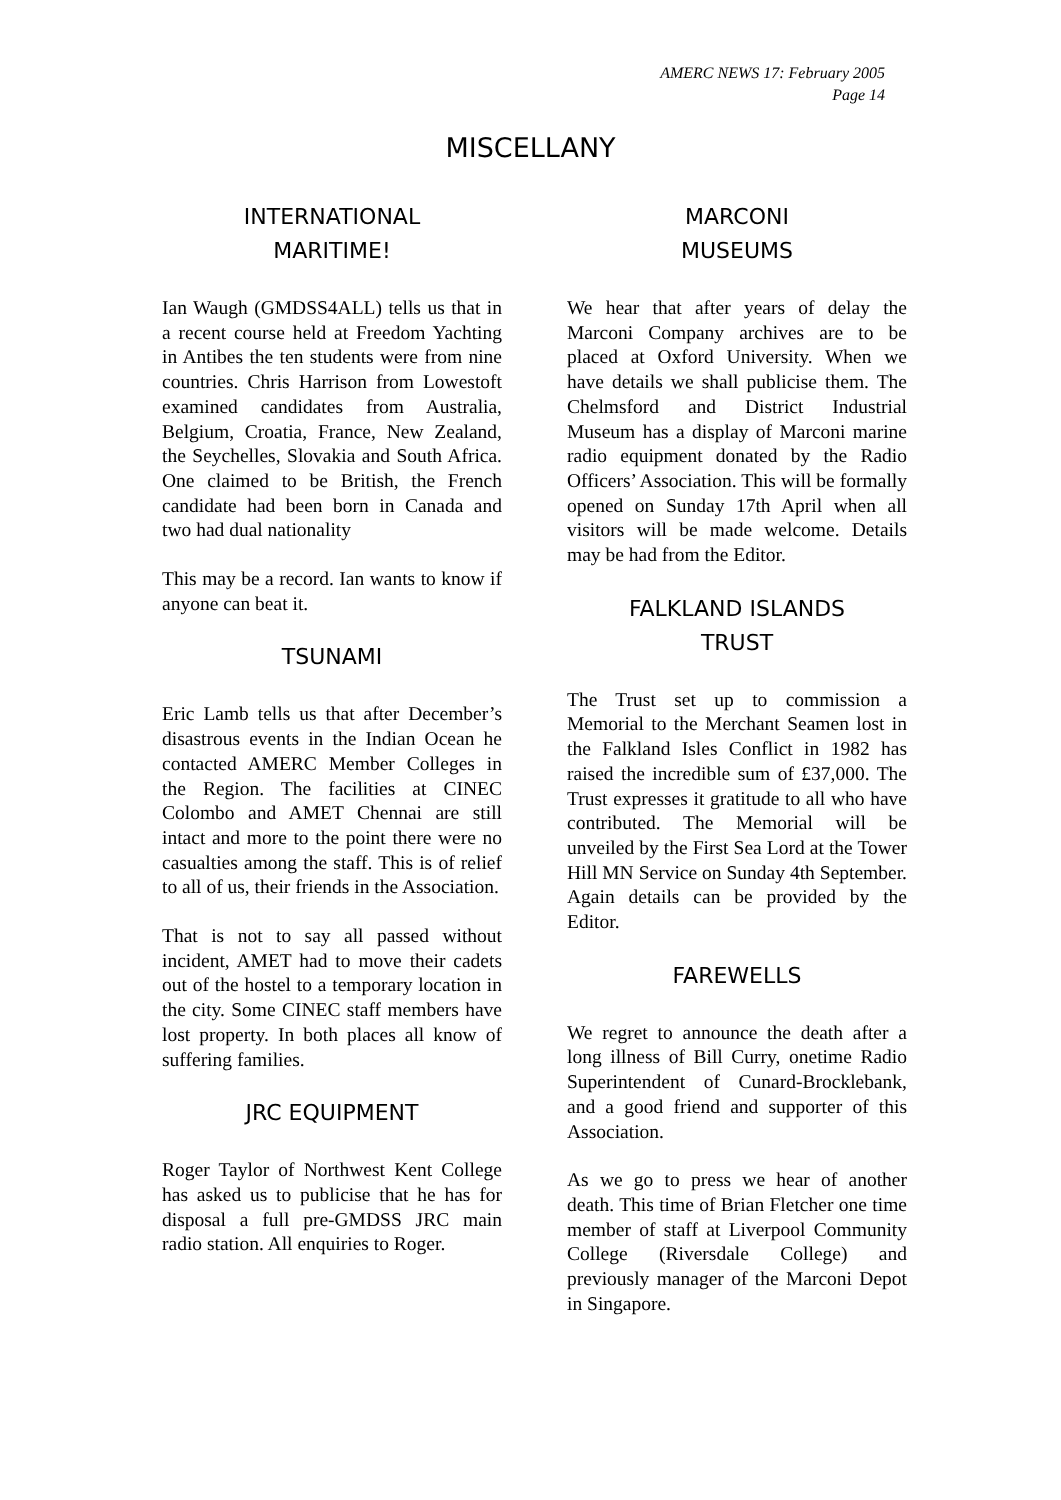AMERC NEWS 17: February 2005
Page 14
MISCELLANY
INTERNATIONAL
MARITIME!
Ian Waugh (GMDSS4ALL) tells us that in a recent course held at Freedom Yachting in Antibes the ten students were from nine countries. Chris Harrison from Lowestoft examined candidates from Australia, Belgium, Croatia, France, New Zealand, the Seychelles, Slovakia and South Africa. One claimed to be British, the French candidate had been born in Canada and two had dual nationality
This may be a record. Ian wants to know if anyone can beat it.
TSUNAMI
Eric Lamb tells us that after December’s disastrous events in the Indian Ocean he contacted AMERC Member Colleges in the Region. The facilities at CINEC Colombo and AMET Chennai are still intact and more to the point there were no casualties among the staff. This is of relief to all of us, their friends in the Association.
That is not to say all passed without incident, AMET had to move their cadets out of the hostel to a temporary location in the city. Some CINEC staff members have lost property. In both places all know of suffering families.
JRC EQUIPMENT
Roger Taylor of Northwest Kent College has asked us to publicise that he has for disposal a full pre-GMDSS JRC main radio station. All enquiries to Roger.
MARCONI
MUSEUMS
We hear that after years of delay the Marconi Company archives are to be placed at Oxford University. When we have details we shall publicise them. The Chelmsford and District Industrial Museum has a display of Marconi marine radio equipment donated by the Radio Officers’ Association. This will be formally opened on Sunday 17th April when all visitors will be made welcome. Details may be had from the Editor.
FALKLAND ISLANDS
TRUST
The Trust set up to commission a Memorial to the Merchant Seamen lost in the Falkland Isles Conflict in 1982 has raised the incredible sum of £37,000. The Trust expresses it gratitude to all who have contributed. The Memorial will be unveiled by the First Sea Lord at the Tower Hill MN Service on Sunday 4th September. Again details can be provided by the Editor.
FAREWELLS
We regret to announce the death after a long illness of Bill Curry, onetime Radio Superintendent of Cunard-Brocklebank, and a good friend and supporter of this Association.
As we go to press we hear of another death. This time of Brian Fletcher one time member of staff at Liverpool Community College (Riversdale College) and previously manager of the Marconi Depot in Singapore.